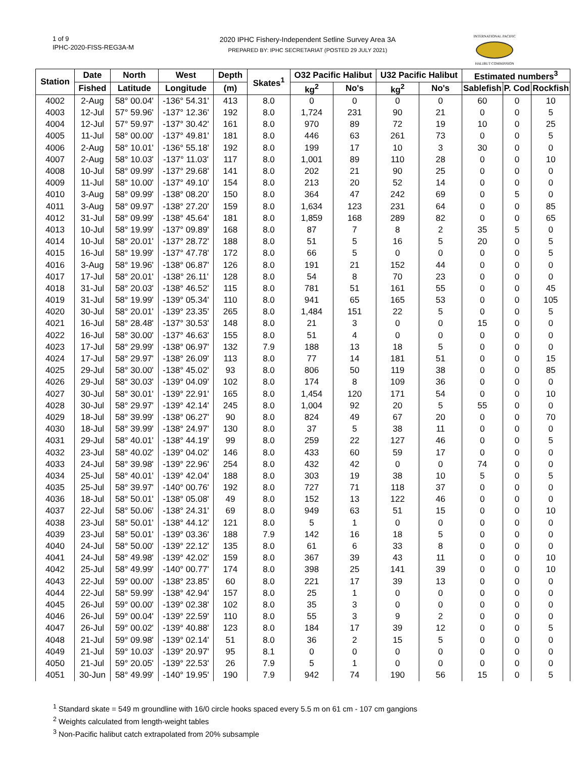1 of 9
IPHC-2020-FISS-REG3A-M
2020 IPHC Fishery-Independent Setline Survey Area 3A
PREPARED BY: IPHC SECRETARIAT (POSTED 29 JULY 2021)
INTERNATIONAL PACIFIC
HALIBUT COMMISSION
| Station | Date | North | West | Depth | Skates<sup>1</sup> | O32 Pacific Halibut | | U32 Pacific Halibut | | Estimated numbers<sup>3</sup> | | |
| --- | --- | --- | --- | --- | --- | --- | --- | --- | --- | --- | --- | --- |
| | Fished | Latitude | Longitude | (m) | | kg<sup>2</sup> | No's | kg<sup>2</sup> | No's | Sablefish | P. Cod | Rockfish |
| 4002 | 2-Aug | 58° 00.04' | -136° 54.31' | 413 | 8.0 | 0 | 0 | 0 | 0 | 60 | 0 | 10 |
| 4003 | 12-Jul | 57° 59.96' | -137° 12.36' | 192 | 8.0 | 1,724 | 231 | 90 | 21 | 0 | 0 | 5 |
| 4004 | 12-Jul | 57° 59.97' | -137° 30.42' | 161 | 8.0 | 970 | 89 | 72 | 19 | 10 | 0 | 25 |
| 4005 | 11-Jul | 58° 00.00' | -137° 49.81' | 181 | 8.0 | 446 | 63 | 261 | 73 | 0 | 0 | 5 |
| 4006 | 2-Aug | 58° 10.01' | -136° 55.18' | 192 | 8.0 | 199 | 17 | 10 | 3 | 30 | 0 | 0 |
| 4007 | 2-Aug | 58° 10.03' | -137° 11.03' | 117 | 8.0 | 1,001 | 89 | 110 | 28 | 0 | 0 | 10 |
| 4008 | 10-Jul | 58° 09.99' | -137° 29.68' | 141 | 8.0 | 202 | 21 | 90 | 25 | 0 | 0 | 0 |
| 4009 | 11-Jul | 58° 10.00' | -137° 49.10' | 154 | 8.0 | 213 | 20 | 52 | 14 | 0 | 0 | 0 |
| 4010 | 3-Aug | 58° 09.99' | -138° 08.20' | 150 | 8.0 | 364 | 47 | 242 | 69 | 0 | 5 | 0 |
| 4011 | 3-Aug | 58° 09.97' | -138° 27.20' | 159 | 8.0 | 1,634 | 123 | 231 | 64 | 0 | 0 | 85 |
| 4012 | 31-Jul | 58° 09.99' | -138° 45.64' | 181 | 8.0 | 1,859 | 168 | 289 | 82 | 0 | 0 | 65 |
| 4013 | 10-Jul | 58° 19.99' | -137° 09.89' | 168 | 8.0 | 87 | 7 | 8 | 2 | 35 | 5 | 0 |
| 4014 | 10-Jul | 58° 20.01' | -137° 28.72' | 188 | 8.0 | 51 | 5 | 16 | 5 | 20 | 0 | 5 |
| 4015 | 16-Jul | 58° 19.99' | -137° 47.78' | 172 | 8.0 | 66 | 5 | 0 | 0 | 0 | 0 | 5 |
| 4016 | 3-Aug | 58° 19.96' | -138° 06.87' | 126 | 8.0 | 191 | 21 | 152 | 44 | 0 | 0 | 0 |
| 4017 | 17-Jul | 58° 20.01' | -138° 26.11' | 128 | 8.0 | 54 | 8 | 70 | 23 | 0 | 0 | 0 |
| 4018 | 31-Jul | 58° 20.03' | -138° 46.52' | 115 | 8.0 | 781 | 51 | 161 | 55 | 0 | 0 | 45 |
| 4019 | 31-Jul | 58° 19.99' | -139° 05.34' | 110 | 8.0 | 941 | 65 | 165 | 53 | 0 | 0 | 105 |
| 4020 | 30-Jul | 58° 20.01' | -139° 23.35' | 265 | 8.0 | 1,484 | 151 | 22 | 5 | 0 | 0 | 5 |
| 4021 | 16-Jul | 58° 28.48' | -137° 30.53' | 148 | 8.0 | 21 | 3 | 0 | 0 | 15 | 0 | 0 |
| 4022 | 16-Jul | 58° 30.00' | -137° 46.63' | 155 | 8.0 | 51 | 4 | 0 | 0 | 0 | 0 | 0 |
| 4023 | 17-Jul | 58° 29.99' | -138° 06.97' | 132 | 7.9 | 188 | 13 | 18 | 5 | 0 | 0 | 0 |
| 4024 | 17-Jul | 58° 29.97' | -138° 26.09' | 113 | 8.0 | 77 | 14 | 181 | 51 | 0 | 0 | 15 |
| 4025 | 29-Jul | 58° 30.00' | -138° 45.02' | 93 | 8.0 | 806 | 50 | 119 | 38 | 0 | 0 | 85 |
| 4026 | 29-Jul | 58° 30.03' | -139° 04.09' | 102 | 8.0 | 174 | 8 | 109 | 36 | 0 | 0 | 0 |
| 4027 | 30-Jul | 58° 30.01' | -139° 22.91' | 165 | 8.0 | 1,454 | 120 | 171 | 54 | 0 | 0 | 10 |
| 4028 | 30-Jul | 58° 29.97' | -139° 42.14' | 245 | 8.0 | 1,004 | 92 | 20 | 5 | 55 | 0 | 0 |
| 4029 | 18-Jul | 58° 39.99' | -138° 06.27' | 90 | 8.0 | 824 | 49 | 67 | 20 | 0 | 0 | 70 |
| 4030 | 18-Jul | 58° 39.99' | -138° 24.97' | 130 | 8.0 | 37 | 5 | 38 | 11 | 0 | 0 | 0 |
| 4031 | 29-Jul | 58° 40.01' | -138° 44.19' | 99 | 8.0 | 259 | 22 | 127 | 46 | 0 | 0 | 5 |
| 4032 | 23-Jul | 58° 40.02' | -139° 04.02' | 146 | 8.0 | 433 | 60 | 59 | 17 | 0 | 0 | 0 |
| 4033 | 24-Jul | 58° 39.98' | -139° 22.96' | 254 | 8.0 | 432 | 42 | 0 | 0 | 74 | 0 | 0 |
| 4034 | 25-Jul | 58° 40.01' | -139° 42.04' | 188 | 8.0 | 303 | 19 | 38 | 10 | 5 | 0 | 5 |
| 4035 | 25-Jul | 58° 39.97' | -140° 00.76' | 192 | 8.0 | 727 | 71 | 118 | 37 | 0 | 0 | 0 |
| 4036 | 18-Jul | 58° 50.01' | -138° 05.08' | 49 | 8.0 | 152 | 13 | 122 | 46 | 0 | 0 | 0 |
| 4037 | 22-Jul | 58° 50.06' | -138° 24.31' | 69 | 8.0 | 949 | 63 | 51 | 15 | 0 | 0 | 10 |
| 4038 | 23-Jul | 58° 50.01' | -138° 44.12' | 121 | 8.0 | 5 | 1 | 0 | 0 | 0 | 0 | 0 |
| 4039 | 23-Jul | 58° 50.01' | -139° 03.36' | 188 | 7.9 | 142 | 16 | 18 | 5 | 0 | 0 | 0 |
| 4040 | 24-Jul | 58° 50.00' | -139° 22.12' | 135 | 8.0 | 61 | 6 | 33 | 8 | 0 | 0 | 0 |
| 4041 | 24-Jul | 58° 49.98' | -139° 42.02' | 159 | 8.0 | 367 | 39 | 43 | 11 | 0 | 0 | 10 |
| 4042 | 25-Jul | 58° 49.99' | -140° 00.77' | 174 | 8.0 | 398 | 25 | 141 | 39 | 0 | 0 | 10 |
| 4043 | 22-Jul | 59° 00.00' | -138° 23.85' | 60 | 8.0 | 221 | 17 | 39 | 13 | 0 | 0 | 0 |
| 4044 | 22-Jul | 58° 59.99' | -138° 42.94' | 157 | 8.0 | 25 | 1 | 0 | 0 | 0 | 0 | 0 |
| 4045 | 26-Jul | 59° 00.00' | -139° 02.38' | 102 | 8.0 | 35 | 3 | 0 | 0 | 0 | 0 | 0 |
| 4046 | 26-Jul | 59° 00.04' | -139° 22.59' | 110 | 8.0 | 55 | 3 | 9 | 2 | 0 | 0 | 0 |
| 4047 | 26-Jul | 59° 00.02' | -139° 40.88' | 123 | 8.0 | 184 | 17 | 39 | 12 | 0 | 0 | 5 |
| 4048 | 21-Jul | 59° 09.98' | -139° 02.14' | 51 | 8.0 | 36 | 2 | 15 | 5 | 0 | 0 | 0 |
| 4049 | 21-Jul | 59° 10.03' | -139° 20.97' | 95 | 8.1 | 0 | 0 | 0 | 0 | 0 | 0 | 0 |
| 4050 | 21-Jul | 59° 20.05' | -139° 22.53' | 26 | 7.9 | 5 | 1 | 0 | 0 | 0 | 0 | 0 |
| 4051 | 30-Jun | 58° 49.99' | -140° 19.95' | 190 | 7.9 | 942 | 74 | 190 | 56 | 15 | 0 | 5 |
<sup>1</sup> Standard skate = 549 m groundline with 16/0 circle hooks spaced every 5.5 m on 61 cm - 107 cm gangions
<sup>2</sup> Weights calculated from length-weight tables
<sup>3</sup> Non-Pacific halibut catch extrapolated from 20% subsample